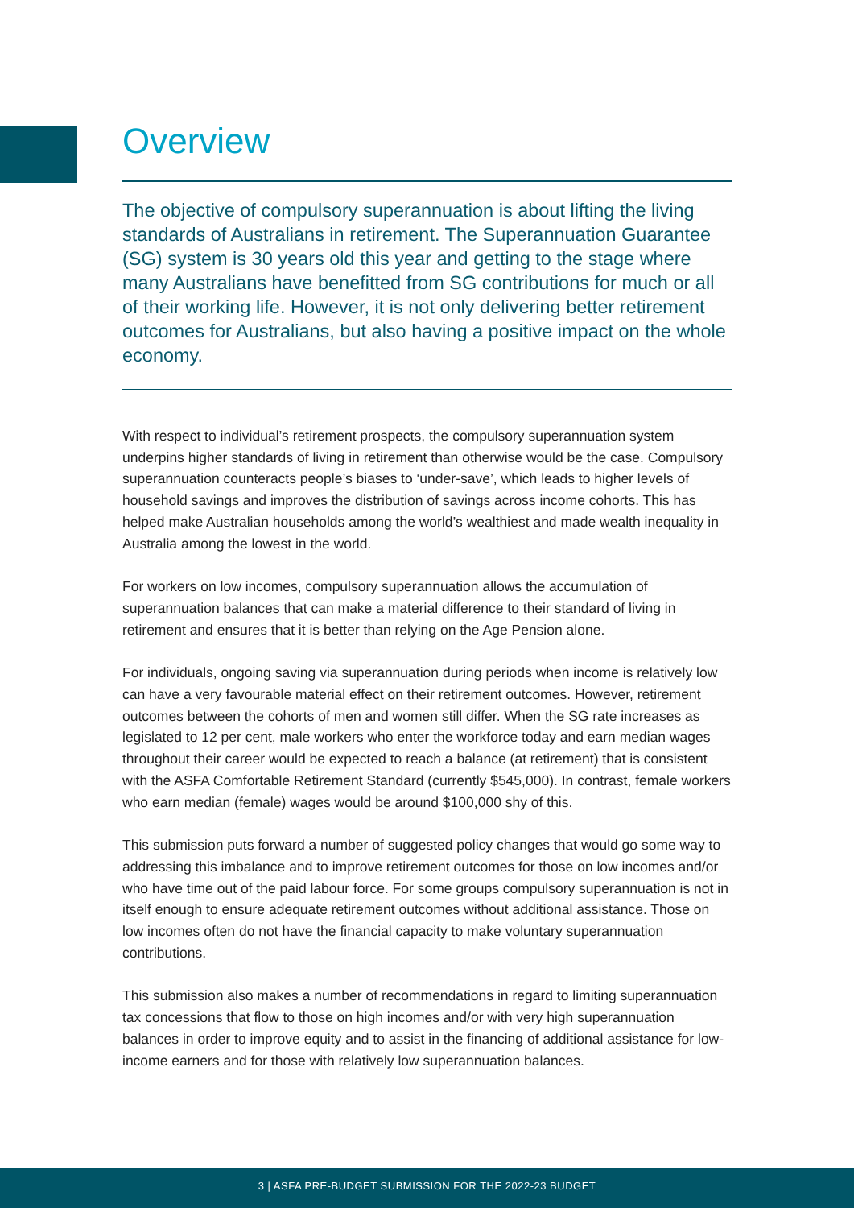Overview
The objective of compulsory superannuation is about lifting the living standards of Australians in retirement. The Superannuation Guarantee (SG) system is 30 years old this year and getting to the stage where many Australians have benefitted from SG contributions for much or all of their working life. However, it is not only delivering better retirement outcomes for Australians, but also having a positive impact on the whole economy.
With respect to individual’s retirement prospects, the compulsory superannuation system underpins higher standards of living in retirement than otherwise would be the case. Compulsory superannuation counteracts people’s biases to ‘under-save’, which leads to higher levels of household savings and improves the distribution of savings across income cohorts. This has helped make Australian households among the world’s wealthiest and made wealth inequality in Australia among the lowest in the world.
For workers on low incomes, compulsory superannuation allows the accumulation of superannuation balances that can make a material difference to their standard of living in retirement and ensures that it is better than relying on the Age Pension alone.
For individuals, ongoing saving via superannuation during periods when income is relatively low can have a very favourable material effect on their retirement outcomes. However, retirement outcomes between the cohorts of men and women still differ. When the SG rate increases as legislated to 12 per cent, male workers who enter the workforce today and earn median wages throughout their career would be expected to reach a balance (at retirement) that is consistent with the ASFA Comfortable Retirement Standard (currently $545,000). In contrast, female workers who earn median (female) wages would be around $100,000 shy of this.
This submission puts forward a number of suggested policy changes that would go some way to addressing this imbalance and to improve retirement outcomes for those on low incomes and/or who have time out of the paid labour force. For some groups compulsory superannuation is not in itself enough to ensure adequate retirement outcomes without additional assistance. Those on low incomes often do not have the financial capacity to make voluntary superannuation contributions.
This submission also makes a number of recommendations in regard to limiting superannuation tax concessions that flow to those on high incomes and/or with very high superannuation balances in order to improve equity and to assist in the financing of additional assistance for low-income earners and for those with relatively low superannuation balances.
3 | ASFA PRE-BUDGET SUBMISSION FOR THE 2022-23 BUDGET